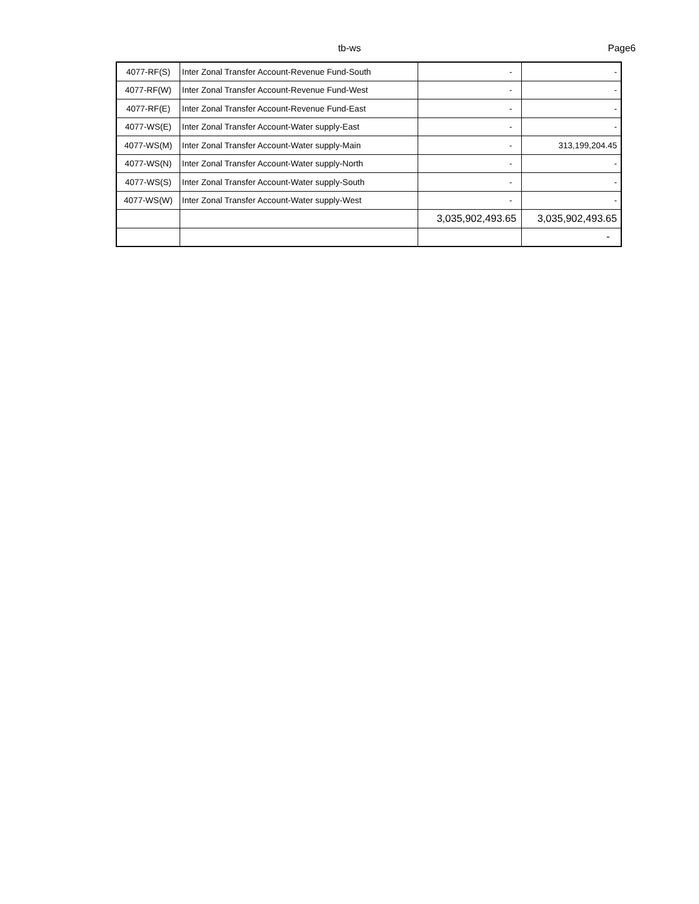tb-ws Page6
| 4077-RF(S) | Inter Zonal Transfer Account-Revenue Fund-South | - | - |
| 4077-RF(W) | Inter Zonal Transfer Account-Revenue Fund-West | - | - |
| 4077-RF(E) | Inter Zonal Transfer Account-Revenue Fund-East | - | - |
| 4077-WS(E) | Inter Zonal Transfer Account-Water supply-East | - | - |
| 4077-WS(M) | Inter Zonal Transfer Account-Water supply-Main | - | 313,199,204.45 |
| 4077-WS(N) | Inter Zonal Transfer Account-Water supply-North | - | - |
| 4077-WS(S) | Inter Zonal Transfer Account-Water supply-South | - | - |
| 4077-WS(W) | Inter Zonal Transfer Account-Water supply-West | - | - |
| | | 3,035,902,493.65 | 3,035,902,493.65 |
| | | | - |